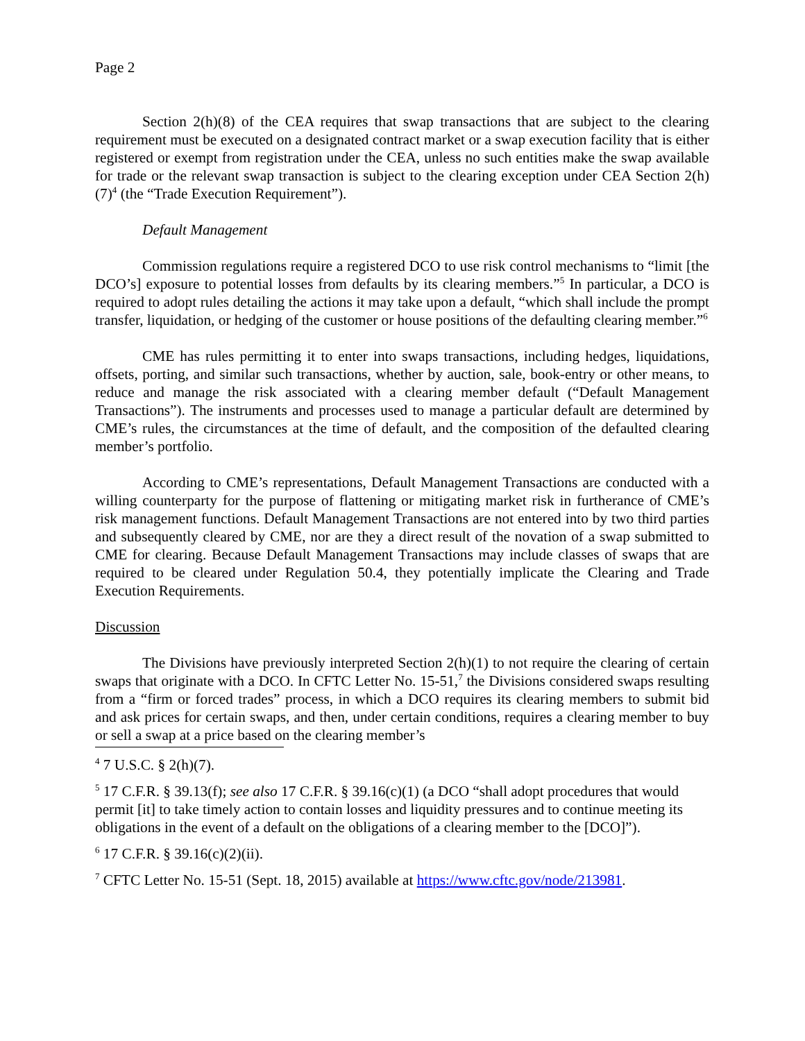Page 2
Section 2(h)(8) of the CEA requires that swap transactions that are subject to the clearing requirement must be executed on a designated contract market or a swap execution facility that is either registered or exempt from registration under the CEA, unless no such entities make the swap available for trade or the relevant swap transaction is subject to the clearing exception under CEA Section 2(h)(7)<sup>4</sup> (the “Trade Execution Requirement”).
Default Management
Commission regulations require a registered DCO to use risk control mechanisms to “limit [the DCO’s] exposure to potential losses from defaults by its clearing members.”<sup>5</sup> In particular, a DCO is required to adopt rules detailing the actions it may take upon a default, “which shall include the prompt transfer, liquidation, or hedging of the customer or house positions of the defaulting clearing member.”<sup>6</sup>
CME has rules permitting it to enter into swaps transactions, including hedges, liquidations, offsets, porting, and similar such transactions, whether by auction, sale, book-entry or other means, to reduce and manage the risk associated with a clearing member default (“Default Management Transactions”). The instruments and processes used to manage a particular default are determined by CME’s rules, the circumstances at the time of default, and the composition of the defaulted clearing member’s portfolio.
According to CME’s representations, Default Management Transactions are conducted with a willing counterparty for the purpose of flattening or mitigating market risk in furtherance of CME’s risk management functions. Default Management Transactions are not entered into by two third parties and subsequently cleared by CME, nor are they a direct result of the novation of a swap submitted to CME for clearing. Because Default Management Transactions may include classes of swaps that are required to be cleared under Regulation 50.4, they potentially implicate the Clearing and Trade Execution Requirements.
Discussion
The Divisions have previously interpreted Section 2(h)(1) to not require the clearing of certain swaps that originate with a DCO. In CFTC Letter No. 15-51,<sup>7</sup> the Divisions considered swaps resulting from a “firm or forced trades” process, in which a DCO requires its clearing members to submit bid and ask prices for certain swaps, and then, under certain conditions, requires a clearing member to buy or sell a swap at a price based on the clearing member’s
<sup>4</sup> 7 U.S.C. § 2(h)(7).
<sup>5</sup> 17 C.F.R. § 39.13(f); see also 17 C.F.R. § 39.16(c)(1) (a DCO “shall adopt procedures that would permit [it] to take timely action to contain losses and liquidity pressures and to continue meeting its obligations in the event of a default on the obligations of a clearing member to the [DCO]”).
<sup>6</sup> 17 C.F.R. § 39.16(c)(2)(ii).
<sup>7</sup> CFTC Letter No. 15-51 (Sept. 18, 2015) available at https://www.cftc.gov/node/213981.